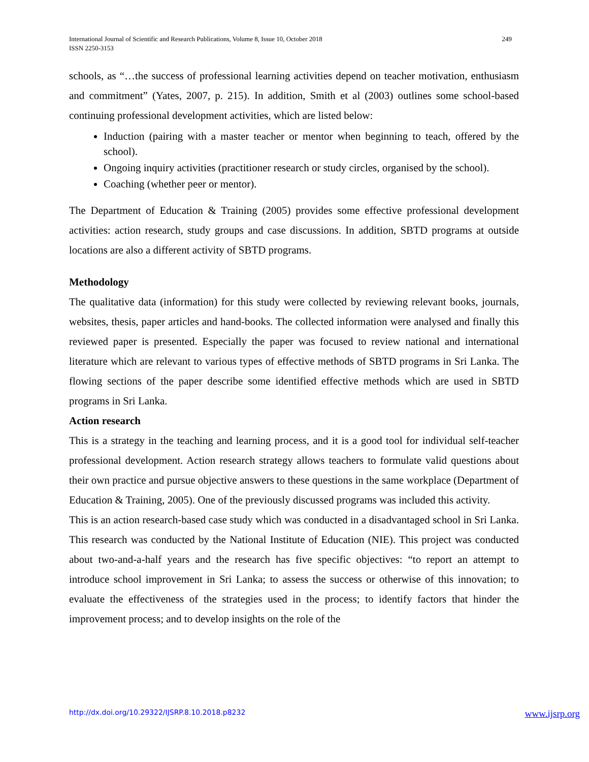249 International Journal of Scientific and Research Publications, Volume 8, Issue 10, October 2018
ISSN 2250-3153
schools, as “…the success of professional learning activities depend on teacher motivation, enthusiasm and commitment” (Yates, 2007, p. 215). In addition, Smith et al (2003) outlines some school-based continuing professional development activities, which are listed below:
Induction (pairing with a master teacher or mentor when beginning to teach, offered by the school).
Ongoing inquiry activities (practitioner research or study circles, organised by the school).
Coaching (whether peer or mentor).
The Department of Education & Training (2005) provides some effective professional development activities: action research, study groups and case discussions. In addition, SBTD programs at outside locations are also a different activity of SBTD programs.
Methodology
The qualitative data (information) for this study were collected by reviewing relevant books, journals, websites, thesis, paper articles and hand-books. The collected information were analysed and finally this reviewed paper is presented. Especially the paper was focused to review national and international literature which are relevant to various types of effective methods of SBTD programs in Sri Lanka. The flowing sections of the paper describe some identified effective methods which are used in SBTD programs in Sri Lanka.
Action research
This is a strategy in the teaching and learning process, and it is a good tool for individual self-teacher professional development. Action research strategy allows teachers to formulate valid questions about their own practice and pursue objective answers to these questions in the same workplace (Department of Education & Training, 2005). One of the previously discussed programs was included this activity.
This is an action research-based case study which was conducted in a disadvantaged school in Sri Lanka. This research was conducted by the National Institute of Education (NIE). This project was conducted about two-and-a-half years and the research has five specific objectives: “to report an attempt to introduce school improvement in Sri Lanka; to assess the success or otherwise of this innovation; to evaluate the effectiveness of the strategies used in the process; to identify factors that hinder the improvement process; and to develop insights on the role of the
www.ijsrp.org http://dx.doi.org/10.29322/IJSRP.8.10.2018.p8232